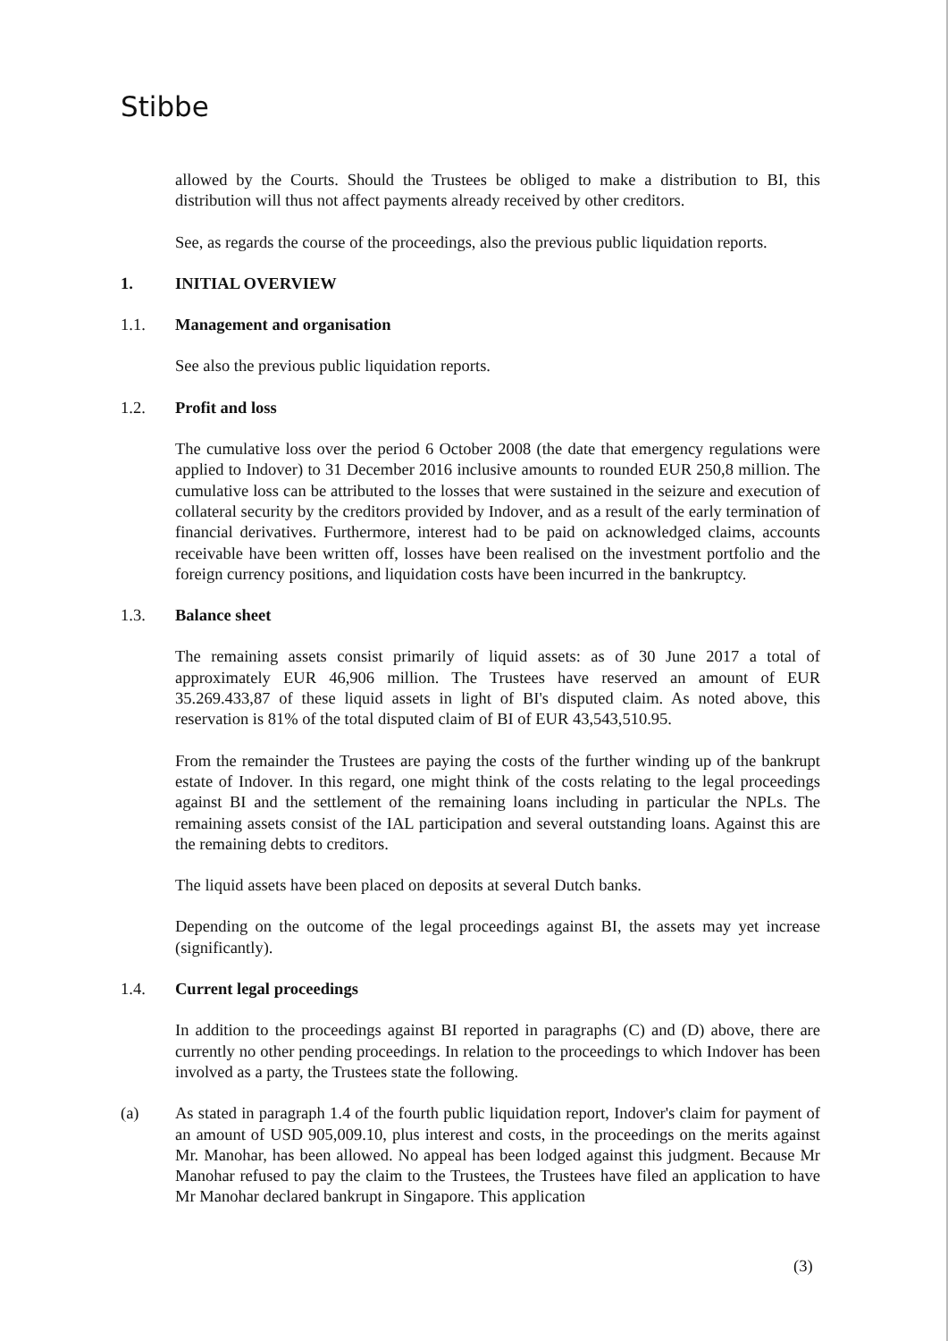Stibbe
allowed by the Courts. Should the Trustees be obliged to make a distribution to BI, this distribution will thus not affect payments already received by other creditors.
See, as regards the course of the proceedings, also the previous public liquidation reports.
1. INITIAL OVERVIEW
1.1. Management and organisation
See also the previous public liquidation reports.
1.2. Profit and loss
The cumulative loss over the period 6 October 2008 (the date that emergency regulations were applied to Indover) to 31 December 2016 inclusive amounts to rounded EUR 250,8 million. The cumulative loss can be attributed to the losses that were sustained in the seizure and execution of collateral security by the creditors provided by Indover, and as a result of the early termination of financial derivatives. Furthermore, interest had to be paid on acknowledged claims, accounts receivable have been written off, losses have been realised on the investment portfolio and the foreign currency positions, and liquidation costs have been incurred in the bankruptcy.
1.3. Balance sheet
The remaining assets consist primarily of liquid assets: as of 30 June 2017 a total of approximately EUR 46,906 million. The Trustees have reserved an amount of EUR 35.269.433,87 of these liquid assets in light of BI's disputed claim. As noted above, this reservation is 81% of the total disputed claim of BI of EUR 43,543,510.95.
From the remainder the Trustees are paying the costs of the further winding up of the bankrupt estate of Indover. In this regard, one might think of the costs relating to the legal proceedings against BI and the settlement of the remaining loans including in particular the NPLs. The remaining assets consist of the IAL participation and several outstanding loans. Against this are the remaining debts to creditors.
The liquid assets have been placed on deposits at several Dutch banks.
Depending on the outcome of the legal proceedings against BI, the assets may yet increase (significantly).
1.4. Current legal proceedings
In addition to the proceedings against BI reported in paragraphs (C) and (D) above, there are currently no other pending proceedings. In relation to the proceedings to which Indover has been involved as a party, the Trustees state the following.
(a) As stated in paragraph 1.4 of the fourth public liquidation report, Indover's claim for payment of an amount of USD 905,009.10, plus interest and costs, in the proceedings on the merits against Mr. Manohar, has been allowed. No appeal has been lodged against this judgment. Because Mr Manohar refused to pay the claim to the Trustees, the Trustees have filed an application to have Mr Manohar declared bankrupt in Singapore. This application
(3)